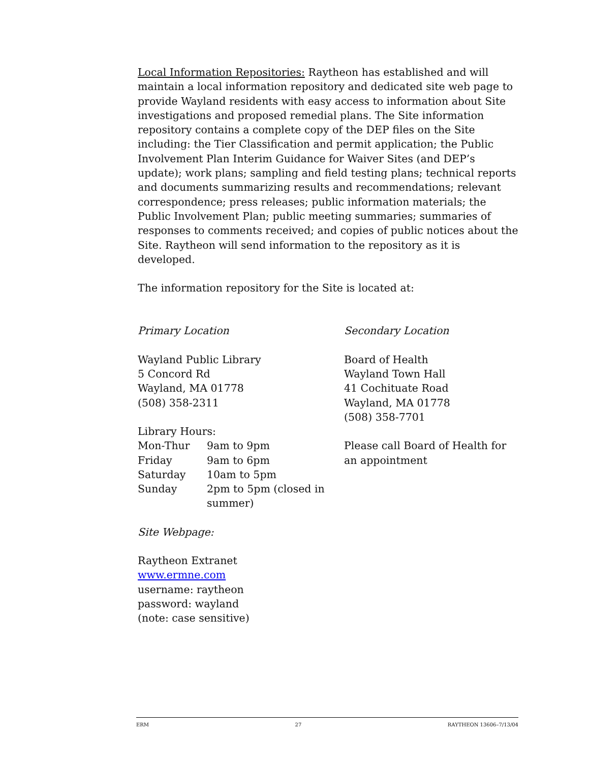Local Information Repositories: Raytheon has established and will maintain a local information repository and dedicated site web page to provide Wayland residents with easy access to information about Site investigations and proposed remedial plans. The Site information repository contains a complete copy of the DEP files on the Site including: the Tier Classification and permit application; the Public Involvement Plan Interim Guidance for Waiver Sites (and DEP’s update); work plans; sampling and field testing plans; technical reports and documents summarizing results and recommendations; relevant correspondence; press releases; public information materials; the Public Involvement Plan; public meeting summaries; summaries of responses to comments received; and copies of public notices about the Site. Raytheon will send information to the repository as it is developed.
The information repository for the Site is located at:
Primary Location
Wayland Public Library
5 Concord Rd
Wayland, MA 01778
(508) 358-2311
Library Hours:
| Mon-Thur | 9am to 9pm |
| Friday | 9am to 6pm |
| Saturday | 10am to 5pm |
| Sunday | 2pm to 5pm (closed in summer) |
Site Webpage:
Raytheon Extranet
www.ermne.com
username: raytheon
password: wayland
(note: case sensitive)
Secondary Location
Board of Health
Wayland Town Hall
41 Cochituate Road
Wayland, MA 01778
(508) 358-7701
Please call Board of Health for an appointment
ERM 27 RAYTHEON 13606–7/13/04